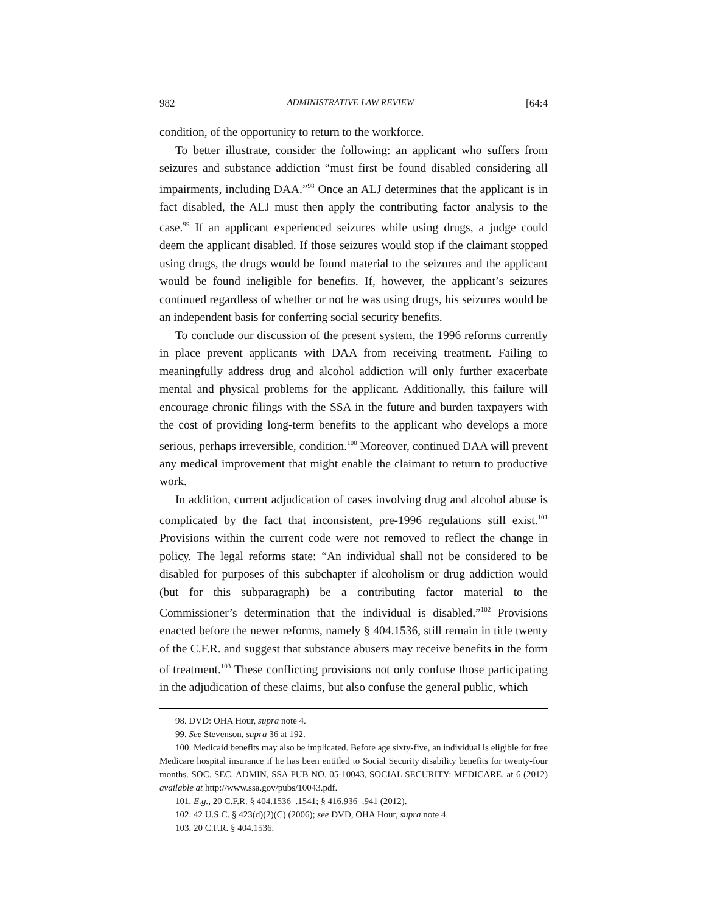982 ADMINISTRATIVE LAW REVIEW [64:4
condition, of the opportunity to return to the workforce.
To better illustrate, consider the following: an applicant who suffers from seizures and substance addiction “must first be found disabled considering all impairments, including DAA.”<sup>98</sup> Once an ALJ determines that the applicant is in fact disabled, the ALJ must then apply the contributing factor analysis to the case.<sup>99</sup> If an applicant experienced seizures while using drugs, a judge could deem the applicant disabled. If those seizures would stop if the claimant stopped using drugs, the drugs would be found material to the seizures and the applicant would be found ineligible for benefits. If, however, the applicant’s seizures continued regardless of whether or not he was using drugs, his seizures would be an independent basis for conferring social security benefits.
To conclude our discussion of the present system, the 1996 reforms currently in place prevent applicants with DAA from receiving treatment. Failing to meaningfully address drug and alcohol addiction will only further exacerbate mental and physical problems for the applicant. Additionally, this failure will encourage chronic filings with the SSA in the future and burden taxpayers with the cost of providing long-term benefits to the applicant who develops a more serious, perhaps irreversible, condition.<sup>100</sup> Moreover, continued DAA will prevent any medical improvement that might enable the claimant to return to productive work.
In addition, current adjudication of cases involving drug and alcohol abuse is complicated by the fact that inconsistent, pre-1996 regulations still exist.<sup>101</sup> Provisions within the current code were not removed to reflect the change in policy. The legal reforms state: “An individual shall not be considered to be disabled for purposes of this subchapter if alcoholism or drug addiction would (but for this subparagraph) be a contributing factor material to the Commissioner’s determination that the individual is disabled.”<sup>102</sup> Provisions enacted before the newer reforms, namely § 404.1536, still remain in title twenty of the C.F.R. and suggest that substance abusers may receive benefits in the form of treatment.<sup>103</sup> These conflicting provisions not only confuse those participating in the adjudication of these claims, but also confuse the general public, which
98. DVD: OHA Hour, supra note 4.
99. See Stevenson, supra 36 at 192.
100. Medicaid benefits may also be implicated. Before age sixty-five, an individual is eligible for free Medicare hospital insurance if he has been entitled to Social Security disability benefits for twenty-four months. SOC. SEC. ADMIN, SSA PUB NO. 05-10043, SOCIAL SECURITY: MEDICARE, at 6 (2012) available at http://www.ssa.gov/pubs/10043.pdf.
101. E.g., 20 C.F.R. § 404.1536–.1541; § 416.936–.941 (2012).
102. 42 U.S.C. § 423(d)(2)(C) (2006); see DVD, OHA Hour, supra note 4.
103. 20 C.F.R. § 404.1536.